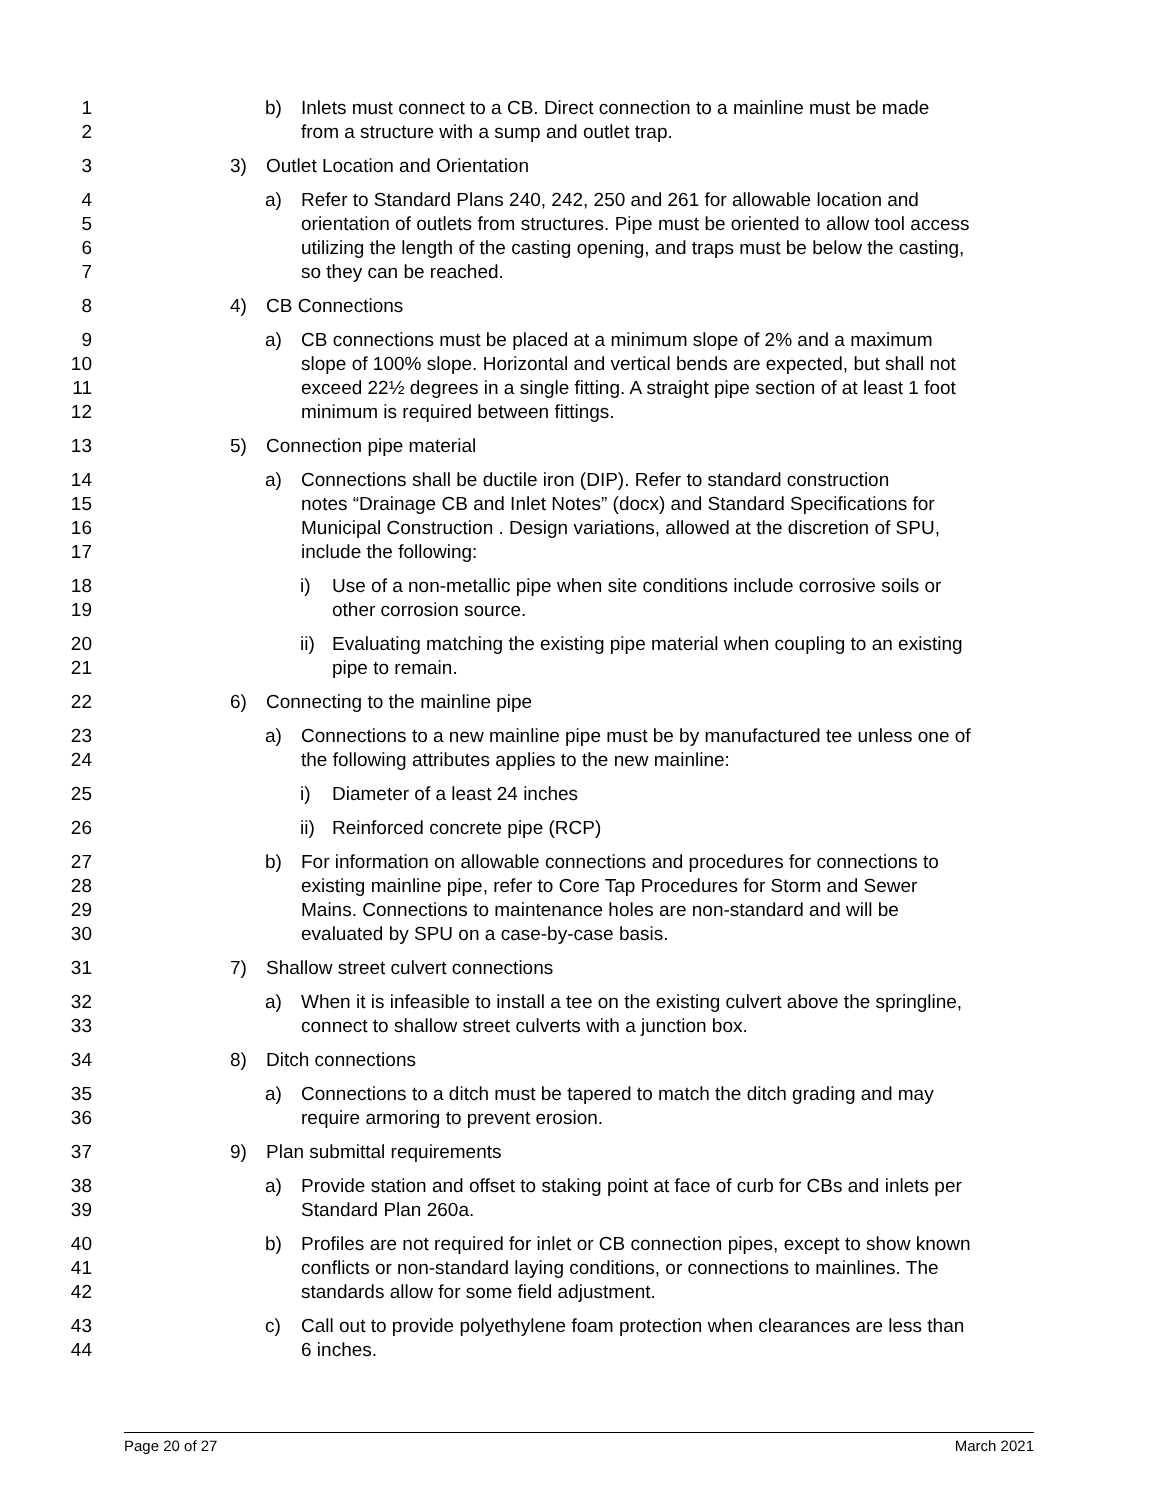1
2
b) Inlets must connect to a CB. Direct connection to a mainline must be made
from a structure with a sump and outlet trap.
3 3) Outlet Location and Orientation
4
5
6
7
a) Refer to Standard Plans 240, 242, 250 and 261 for allowable location and
orientation of outlets from structures. Pipe must be oriented to allow tool access
utilizing the length of the casting opening, and traps must be below the casting,
so they can be reached.
8 4) CB Connections
9
10
11
12
a) CB connections must be placed at a minimum slope of 2% and a maximum
slope of 100% slope. Horizontal and vertical bends are expected, but shall not
exceed 22½ degrees in a single fitting. A straight pipe section of at least 1 foot
minimum is required between fittings.
13 5) Connection pipe material
14
15
16
17
a) Connections shall be ductile iron (DIP). Refer to standard construction
notes “Drainage CB and Inlet Notes” (docx) and Standard Specifications for
Municipal Construction . Design variations, allowed at the discretion of SPU,
include the following:
18
19
i) Use of a non-metallic pipe when site conditions include corrosive soils or
other corrosion source.
20
21
ii) Evaluating matching the existing pipe material when coupling to an existing
pipe to remain.
22 6) Connecting to the mainline pipe
23
24
a) Connections to a new mainline pipe must be by manufactured tee unless one of
the following attributes applies to the new mainline:
25 i) Diameter of a least 24 inches
26 ii) Reinforced concrete pipe (RCP)
27
28
29
30
b) For information on allowable connections and procedures for connections to
existing mainline pipe, refer to Core Tap Procedures for Storm and Sewer
Mains. Connections to maintenance holes are non-standard and will be
evaluated by SPU on a case-by-case basis.
31 7) Shallow street culvert connections
32
33
a) When it is infeasible to install a tee on the existing culvert above the springline,
connect to shallow street culverts with a junction box.
34 8) Ditch connections
35
36
a) Connections to a ditch must be tapered to match the ditch grading and may
require armoring to prevent erosion.
37 9) Plan submittal requirements
38
39
a) Provide station and offset to staking point at face of curb for CBs and inlets per
Standard Plan 260a.
40
41
42
b) Profiles are not required for inlet or CB connection pipes, except to show known
conflicts or non-standard laying conditions, or connections to mainlines. The
standards allow for some field adjustment.
43
44
c) Call out to provide polyethylene foam protection when clearances are less than
6 inches.
Page 20 of 27 March 2021